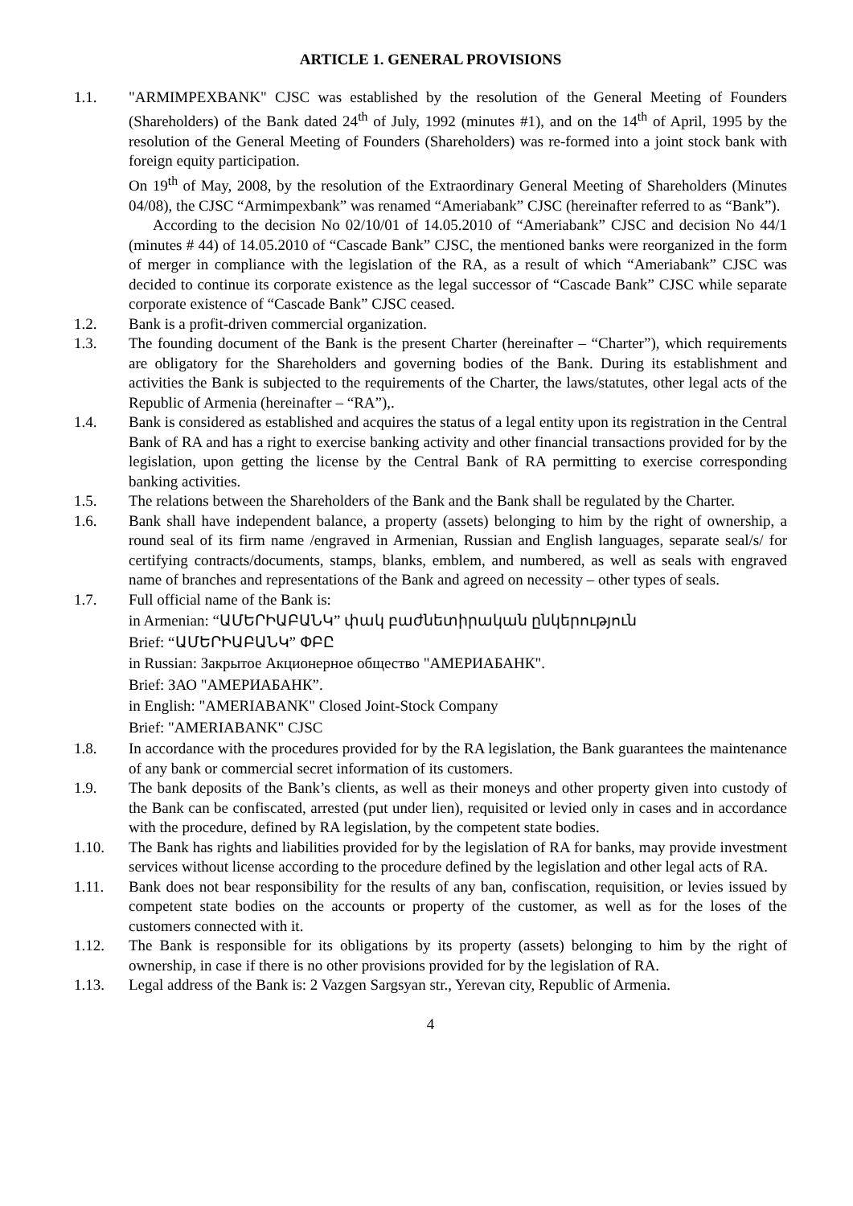ARTICLE 1. GENERAL PROVISIONS
1.1. "ARMIMPEXBANK" CJSC was established by the resolution of the General Meeting of Founders (Shareholders) of the Bank dated 24<sup>th</sup> of July, 1992 (minutes #1), and on the 14<sup>th</sup> of April, 1995 by the resolution of the General Meeting of Founders (Shareholders) was re-formed into a joint stock bank with foreign equity participation.
On 19<sup>th</sup> of May, 2008, by the resolution of the Extraordinary General Meeting of Shareholders (Minutes 04/08), the CJSC “Armimpexbank” was renamed “Ameriabank” CJSC (hereinafter referred to as “Bank”).
According to the decision No 02/10/01 of 14.05.2010 of “Ameriabank” CJSC and decision No 44/1 (minutes # 44) of 14.05.2010 of “Cascade Bank” CJSC, the mentioned banks were reorganized in the form of merger in compliance with the legislation of the RA, as a result of which “Ameriabank” CJSC was decided to continue its corporate existence as the legal successor of “Cascade Bank” CJSC while separate corporate existence of “Cascade Bank” CJSC ceased.
1.2. Bank is a profit-driven commercial organization.
1.3. The founding document of the Bank is the present Charter (hereinafter – “Charter”), which requirements are obligatory for the Shareholders and governing bodies of the Bank. During its establishment and activities the Bank is subjected to the requirements of the Charter, the laws/statutes, other legal acts of the Republic of Armenia (hereinafter – “RA”),.
1.4. Bank is considered as established and acquires the status of a legal entity upon its registration in the Central Bank of RA and has a right to exercise banking activity and other financial transactions provided for by the legislation, upon getting the license by the Central Bank of RA permitting to exercise corresponding banking activities.
1.5. The relations between the Shareholders of the Bank and the Bank shall be regulated by the Charter.
1.6. Bank shall have independent balance, a property (assets) belonging to him by the right of ownership, a round seal of its firm name /engraved in Armenian, Russian and English languages, separate seal/s/ for certifying contracts/documents, stamps, blanks, emblem, and numbered, as well as seals with engraved name of branches and representations of the Bank and agreed on necessity – other types of seals.
1.7. Full official name of the Bank is:
in Armenian: “ԱՄԵՐԻԱԲԱՆԿ” փակ բաժնետիրական ընկերություն
Brief: “ԱՄԵՐԻԱԲԱՆԿ” ՓԲԸ
in Russian: Закрытое Акционерное общество "АМЕРИАБАНК".
Brief: ЗАО "АМЕРИАБАНК”.
in English: "AMERIABANK" Closed Joint-Stock Company
Brief: "AMERIABANK" CJSC
1.8. In accordance with the procedures provided for by the RA legislation, the Bank guarantees the maintenance of any bank or commercial secret information of its customers.
1.9. The bank deposits of the Bank’s clients, as well as their moneys and other property given into custody of the Bank can be confiscated, arrested (put under lien), requisited or levied only in cases and in accordance with the procedure, defined by RA legislation, by the competent state bodies.
1.10. The Bank has rights and liabilities provided for by the legislation of RA for banks, may provide investment services without license according to the procedure defined by the legislation and other legal acts of RA.
1.11. Bank does not bear responsibility for the results of any ban, confiscation, requisition, or levies issued by competent state bodies on the accounts or property of the customer, as well as for the loses of the customers connected with it.
1.12. The Bank is responsible for its obligations by its property (assets) belonging to him by the right of ownership, in case if there is no other provisions provided for by the legislation of RA.
1.13. Legal address of the Bank is: 2 Vazgen Sargsyan str., Yerevan city, Republic of Armenia.
4